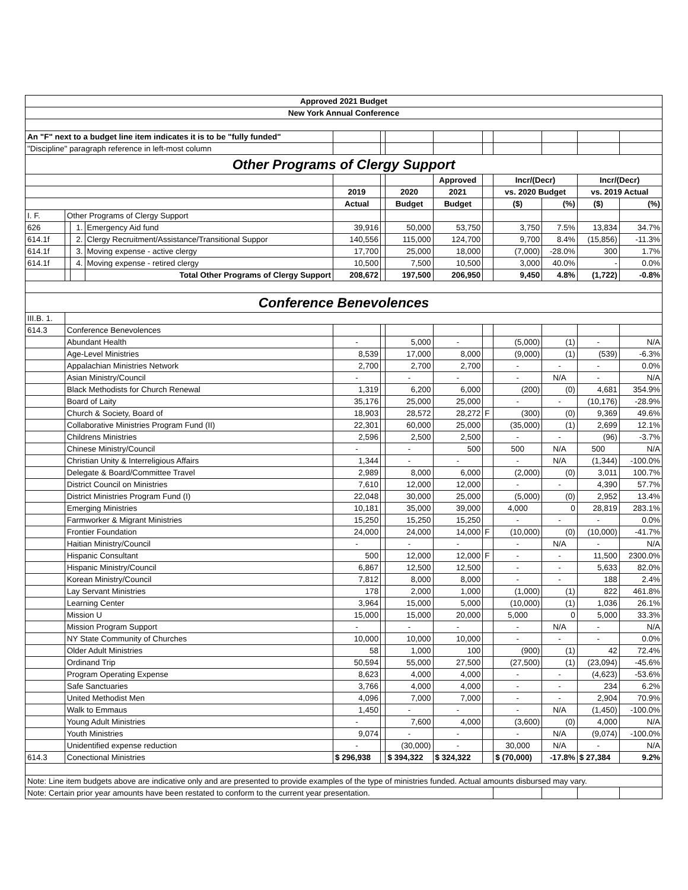| Approved 2021 Budget | | | | | | | | | | | | |
| New York Annual Conference | | | | | | | | | | | | |
| An "F" next to a budget line item indicates it is to be "fully funded" | | | | | | | | | | | | |
| "Discipline" paragraph reference in left-most column | | | | | | | | | | | | |
| Other Programs of Clergy Support | | | | | | | | | | | | |
| | | | | | | | Approved | | Incr/(Decr) | | Incr/(Decr) | |
| | | | | 2019 | | 2020 | 2021 | | vs. 2020 Budget | | vs. 2019 Actual | |
| | | | | Actual | | Budget | Budget | | ($) | (%) | ($) | (%) |
| I. F. | Other Programs of Clergy Support | | | | | | | | | | | |
| 626 | | 1. | Emergency Aid fund | 39,916 | | 50,000 | 53,750 | | 3,750 | 7.5% | 13,834 | 34.7% |
| 614.1f | | 2. | Clergy Recruitment/Assistance/Transitional Suppor | 140,556 | | 115,000 | 124,700 | | 9,700 | 8.4% | (15,856) | -11.3% |
| 614.1f | | 3. | Moving expense - active clergy | 17,700 | | 25,000 | 18,000 | | (7,000) | -28.0% | 300 | 1.7% |
| 614.1f | | 4. | Moving expense - retired clergy | 10,500 | | 7,500 | 10,500 | | 3,000 | 40.0% | - | 0.0% |
| | | | Total Other Programs of Clergy Support | 208,672 | | 197,500 | 206,950 | | 9,450 | 4.8% | (1,722) | -0.8% |
| Conference Benevolences | | | | | | | | | | | | |
| III.B. 1. | | | | | | | | | | | | |
| 614.3 | Conference Benevolences | | | | | | | | | | | |
| | Abundant Health | | | - | | 5,000 | - | | (5,000) | (1) | - | N/A |
| | Age-Level Ministries | | | 8,539 | | 17,000 | 8,000 | | (9,000) | (1) | (539) | -6.3% |
| | Appalachian Ministries Network | | | 2,700 | | 2,700 | 2,700 | | - | - | - | 0.0% |
| | Asian Ministry/Council | | | - | | - | - | | - | N/A | - | N/A |
| | Black Methodists for Church Renewal | | | 1,319 | | 6,200 | 6,000 | | (200) | (0) | 4,681 | 354.9% |
| | Board of Laity | | | 35,176 | | 25,000 | 25,000 | | - | - | (10,176) | -28.9% |
| | Church & Society, Board of | | | 18,903 | | 28,572 | 28,272 | F | (300) | (0) | 9,369 | 49.6% |
| | Collaborative Ministries Program Fund (II) | | | 22,301 | | 60,000 | 25,000 | | (35,000) | (1) | 2,699 | 12.1% |
| | Childrens Ministries | | | 2,596 | | 2,500 | 2,500 | | - | - | (96) | -3.7% |
| | Chinese Ministry/Council | | | - | | - | 500 | | 500 | N/A | 500 | N/A |
| | Christian Unity & Interreligious Affairs | | | 1,344 | | - | - | | - | N/A | (1,344) | -100.0% |
| | Delegate & Board/Committee Travel | | | 2,989 | | 8,000 | 6,000 | | (2,000) | (0) | 3,011 | 100.7% |
| | District Council on Ministries | | | 7,610 | | 12,000 | 12,000 | | - | - | 4,390 | 57.7% |
| | District Ministries Program Fund (I) | | | 22,048 | | 30,000 | 25,000 | | (5,000) | (0) | 2,952 | 13.4% |
| | Emerging Ministries | | | 10,181 | | 35,000 | 39,000 | | 4,000 | 0 | 28,819 | 283.1% |
| | Farmworker & Migrant Ministries | | | 15,250 | | 15,250 | 15,250 | | - | - | - | 0.0% |
| | Frontier Foundation | | | 24,000 | | 24,000 | 14,000 | F | (10,000) | (0) | (10,000) | -41.7% |
| | Haitian Ministry/Council | | | - | | - | - | | - | N/A | - | N/A |
| | Hispanic Consultant | | | 500 | | 12,000 | 12,000 | F | - | - | 11,500 | 2300.0% |
| | Hispanic Ministry/Council | | | 6,867 | | 12,500 | 12,500 | | - | - | 5,633 | 82.0% |
| | Korean Ministry/Council | | | 7,812 | | 8,000 | 8,000 | | - | - | 188 | 2.4% |
| | Lay Servant Ministries | | | 178 | | 2,000 | 1,000 | | (1,000) | (1) | 822 | 461.8% |
| | Learning Center | | | 3,964 | | 15,000 | 5,000 | | (10,000) | (1) | 1,036 | 26.1% |
| | Mission U | | | 15,000 | | 15,000 | 20,000 | | 5,000 | 0 | 5,000 | 33.3% |
| | Mission Program Support | | | - | | - | - | | - | N/A | - | N/A |
| | NY State Community of Churches | | | 10,000 | | 10,000 | 10,000 | | - | - | - | 0.0% |
| | Older Adult Ministries | | | 58 | | 1,000 | 100 | | (900) | (1) | 42 | 72.4% |
| | Ordinand Trip | | | 50,594 | | 55,000 | 27,500 | | (27,500) | (1) | (23,094) | -45.6% |
| | Program Operating Expense | | | 8,623 | | 4,000 | 4,000 | | - | - | (4,623) | -53.6% |
| | Safe Sanctuaries | | | 3,766 | | 4,000 | 4,000 | | - | - | 234 | 6.2% |
| | United Methodist Men | | | 4,096 | | 7,000 | 7,000 | | - | - | 2,904 | 70.9% |
| | Walk to Emmaus | | | 1,450 | | - | - | | - | N/A | (1,450) | -100.0% |
| | Young Adult Ministries | | | - | | 7,600 | 4,000 | | (3,600) | (0) | 4,000 | N/A |
| | Youth Ministries | | | 9,074 | | - | - | | - | N/A | (9,074) | -100.0% |
| | Unidentified expense reduction | | | - | | (30,000) | - | | 30,000 | N/A | - | N/A |
| 614.3 | Conectional Ministries | | | $ 296,938 | | $ 394,322 | $ 324,322 | | $ (70,000) | -17.8% | $ 27,384 | 9.2% |
| Note: Line item budgets above are indicative only and are presented to provide examples of the type of ministries funded. Actual amounts disbursed may vary. | | | | | | | | | | | | |
| Note: Certain prior year amounts have been restated to conform to the current year presentation. | | | | | | | | | | | | |